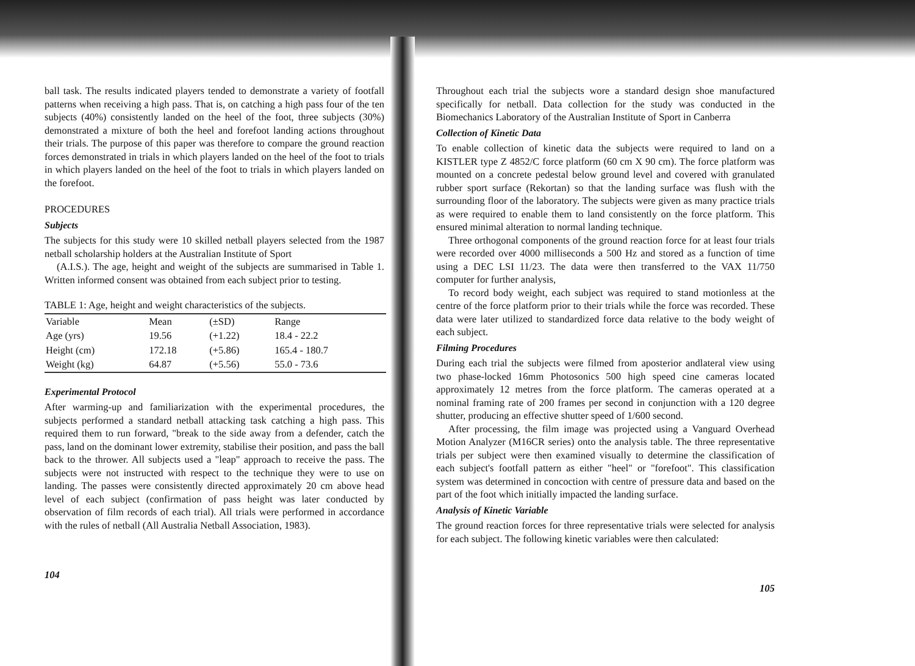ball task. The results indicated players tended to demonstrate a variety of footfall patterns when receiving a high pass. That is, on catching a high pass four of the ten subjects (40%) consistently landed on the heel of the foot, three subjects (30%) demonstrated a mixture of both the heel and forefoot landing actions throughout their trials. The purpose of this paper was therefore to compare the ground reaction forces demonstrated in trials in which players landed on the heel of the foot to trials in which players landed on the heel of the foot to trials in which players landed on the forefoot.
PROCEDURES
Subjects
The subjects for this study were 10 skilled netball players selected from the 1987 netball scholarship holders at the Australian Institute of Sport
(A.I.S.). The age, height and weight of the subjects are summarised in Table 1. Written informed consent was obtained from each subject prior to testing.
TABLE 1: Age, height and weight characteristics of the subjects.
| Variable | Mean | (±SD) | Range |
| --- | --- | --- | --- |
| Age (yrs) | 19.56 | (+1.22) | 18.4 - 22.2 |
| Height (cm) | 172.18 | (+5.86) | 165.4 - 180.7 |
| Weight (kg) | 64.87 | (+5.56) | 55.0 - 73.6 |
Experimental Protocol
After warming-up and familiarization with the experimental procedures, the subjects performed a standard netball attacking task catching a high pass. This required them to run forward, "break to the side away from a defender, catch the pass, land on the dominant lower extremity, stabilise their position, and pass the ball back to the thrower. All subjects used a "leap" approach to receive the pass. The subjects were not instructed with respect to the technique they were to use on landing. The passes were consistently directed approximately 20 cm above head level of each subject (confirmation of pass height was later conducted by observation of film records of each trial). All trials were performed in accordance with the rules of netball (All Australia Netball Association, 1983).
104
Throughout each trial the subjects wore a standard design shoe manufactured specifically for netball. Data collection for the study was conducted in the Biomechanics Laboratory of the Australian Institute of Sport in Canberra
Collection of Kinetic Data
To enable collection of kinetic data the subjects were required to land on a KISTLER type Z 4852/C force platform (60 cm X 90 cm). The force platform was mounted on a concrete pedestal below ground level and covered with granulated rubber sport surface (Rekortan) so that the landing surface was flush with the surrounding floor of the laboratory. The subjects were given as many practice trials as were required to enable them to land consistently on the force platform. This ensured minimal alteration to normal landing technique.
Three orthogonal components of the ground reaction force for at least four trials were recorded over 4000 milliseconds a 500 Hz and stored as a function of time using a DEC LSI 11/23. The data were then transferred to the VAX 11/750 computer for further analysis,
To record body weight, each subject was required to stand motionless at the centre of the force platform prior to their trials while the force was recorded. These data were later utilized to standardized force data relative to the body weight of each subject.
Filming Procedures
During each trial the subjects were filmed from aposterior andlateral view using two phase-locked 16mm Photosonics 500 high speed cine cameras located approximately 12 metres from the force platform. The cameras operated at a nominal framing rate of 200 frames per second in conjunction with a 120 degree shutter, producing an effective shutter speed of 1/600 second.
After processing, the film image was projected using a Vanguard Overhead Motion Analyzer (M16CR series) onto the analysis table. The three representative trials per subject were then examined visually to determine the classification of each subject's footfall pattern as either "heel" or "forefoot". This classification system was determined in concoction with centre of pressure data and based on the part of the foot which initially impacted the landing surface.
Analysis of Kinetic Variable
The ground reaction forces for three representative trials were selected for analysis for each subject. The following kinetic variables were then calculated:
105